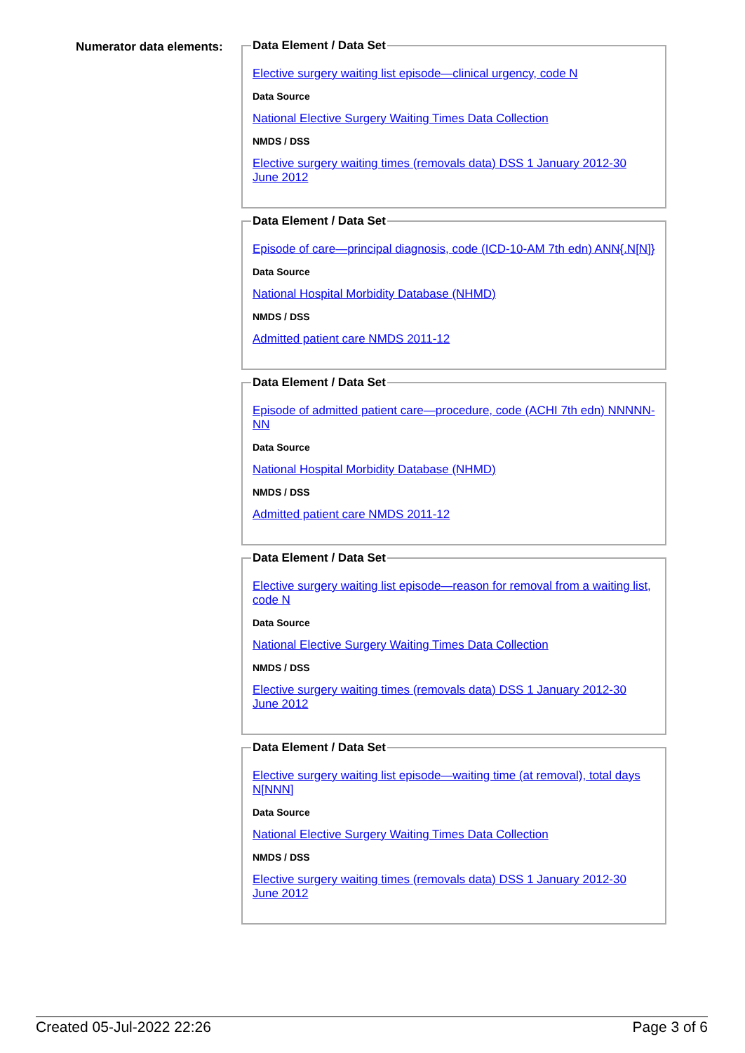Numerator data elements:
Data Element / Data Set
Elective surgery waiting list episode—clinical urgency, code N
Data Source
National Elective Surgery Waiting Times Data Collection
NMDS / DSS
Elective surgery waiting times (removals data) DSS 1 January 2012-30 June 2012
Data Element / Data Set
Episode of care—principal diagnosis, code (ICD-10-AM 7th edn) ANN{.N[N]}
Data Source
National Hospital Morbidity Database (NHMD)
NMDS / DSS
Admitted patient care NMDS 2011-12
Data Element / Data Set
Episode of admitted patient care—procedure, code (ACHI 7th edn) NNNNN-NN
Data Source
National Hospital Morbidity Database (NHMD)
NMDS / DSS
Admitted patient care NMDS 2011-12
Data Element / Data Set
Elective surgery waiting list episode—reason for removal from a waiting list, code N
Data Source
National Elective Surgery Waiting Times Data Collection
NMDS / DSS
Elective surgery waiting times (removals data) DSS 1 January 2012-30 June 2012
Data Element / Data Set
Elective surgery waiting list episode—waiting time (at removal), total days N[NNN]
Data Source
National Elective Surgery Waiting Times Data Collection
NMDS / DSS
Elective surgery waiting times (removals data) DSS 1 January 2012-30 June 2012
Created 05-Jul-2022 22:26 Page 3 of 6